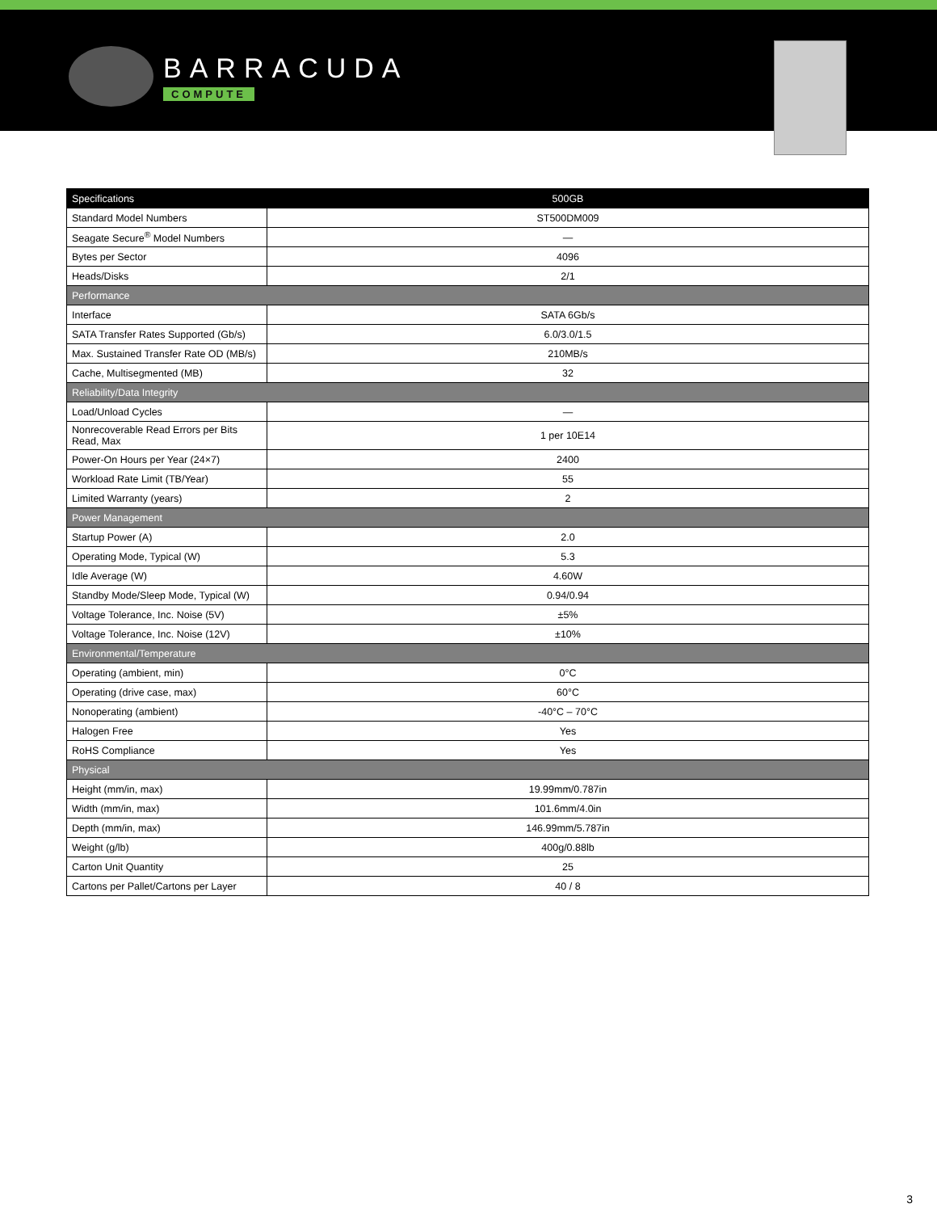BARRACUDA
COMPUTE
| Specifications | 500GB |
| --- | --- |
| Standard Model Numbers | ST500DM009 |
| Seagate Secure<sup>®</sup> Model Numbers | — |
| Bytes per Sector | 4096 |
| Heads/Disks | 2/1 |
| Performance | |
| Interface | SATA 6Gb/s |
| SATA Transfer Rates Supported (Gb/s) | 6.0/3.0/1.5 |
| Max. Sustained Transfer Rate OD (MB/s) | 210MB/s |
| Cache, Multisegmented (MB) | 32 |
| Reliability/Data Integrity | |
| Load/Unload Cycles | — |
| Nonrecoverable Read Errors per Bits Read, Max | 1 per 10E14 |
| Power-On Hours per Year (24×7) | 2400 |
| Workload Rate Limit (TB/Year) | 55 |
| Limited Warranty (years) | 2 |
| Power Management | |
| Startup Power (A) | 2.0 |
| Operating Mode, Typical (W) | 5.3 |
| Idle Average (W) | 4.60W |
| Standby Mode/Sleep Mode, Typical (W) | 0.94/0.94 |
| Voltage Tolerance, Inc. Noise (5V) | ±5% |
| Voltage Tolerance, Inc. Noise (12V) | ±10% |
| Environmental/Temperature | |
| Operating (ambient, min) | 0°C |
| Operating (drive case, max) | 60°C |
| Nonoperating (ambient) | -40°C – 70°C |
| Halogen Free | Yes |
| RoHS Compliance | Yes |
| Physical | |
| Height (mm/in, max) | 19.99mm/0.787in |
| Width (mm/in, max) | 101.6mm/4.0in |
| Depth (mm/in, max) | 146.99mm/5.787in |
| Weight (g/lb) | 400g/0.88lb |
| Carton Unit Quantity | 25 |
| Cartons per Pallet/Cartons per Layer | 40 / 8 |
3